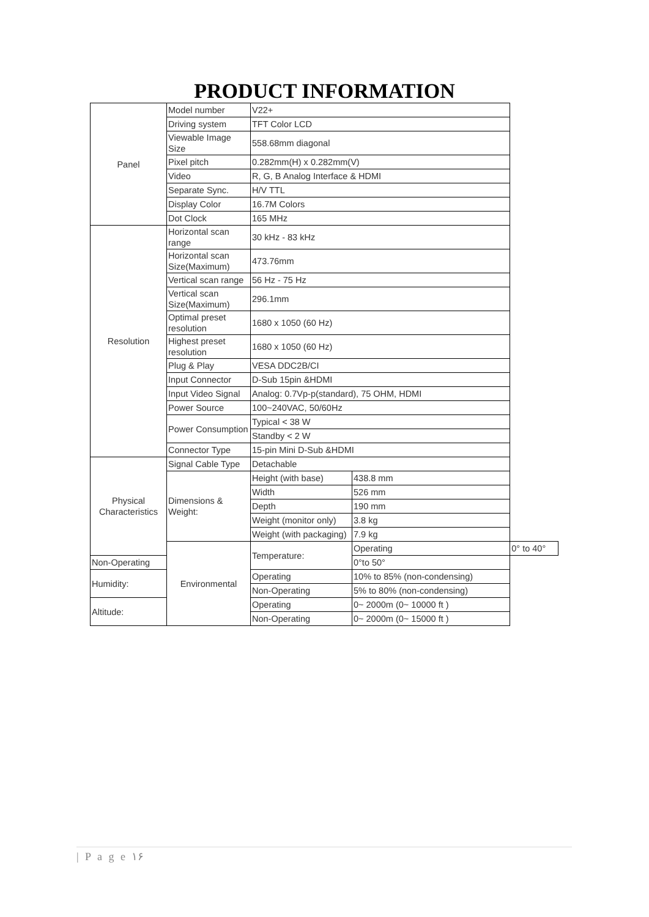PRODUCT INFORMATION
| Panel | Model number | V22+ | | |
| | Driving system | TFT Color LCD | | |
| | Viewable Image Size | 558.68mm diagonal | | |
| | Pixel pitch | 0.282mm(H) x 0.282mm(V) | | |
| | Video | R, G, B Analog Interface & HDMI | | |
| | Separate Sync. | H/V TTL | | |
| | Display Color | 16.7M Colors | | |
| | Dot Clock | 165 MHz | | |
| Resolution | Horizontal scan range | 30 kHz - 83 kHz | | |
| | Horizontal scan Size(Maximum) | 473.76mm | | |
| | Vertical scan range | 56 Hz - 75 Hz | | |
| | Vertical scan Size(Maximum) | 296.1mm | | |
| | Optimal preset resolution | 1680 x 1050 (60 Hz) | | |
| | Highest preset resolution | 1680 x 1050 (60 Hz) | | |
| | Plug & Play | VESA DDC2B/CI | | |
| | Input Connector | D-Sub 15pin &HDMI | | |
| | Input Video Signal | Analog: 0.7Vp-p(standard), 75 OHM, HDMI | | |
| | Power Source | 100~240VAC, 50/60Hz | | |
| | Power Consumption | Typical < 38 W | | |
| | | Standby < 2 W | | |
| | Connector Type | 15-pin Mini D-Sub &HDMI | | |
| Physical Characteristics | Signal Cable Type | Detachable | | |
| | Dimensions & Weight: | Height (with base) | 438.8 mm | |
| | | Width | 526 mm | |
| | | Depth | 190 mm | |
| | | Weight (monitor only) | 3.8 kg | |
| | | Weight (with packaging) | 7.9 kg | |
| | Environmental | Temperature: | Operating | 0° to 40° |
| Non-Operating | | | 0°to 50° | |
| Humidity: | | Operating | 10% to 85% (non-condensing) | |
| | | Non-Operating | 5% to 80% (non-condensing) | |
| Altitude: | | Operating | 0~ 2000m (0~ 10000 ft ) | |
| | | Non-Operating | 0~ 2000m (0~ 15000 ft ) | |
| P a g e ۱۶